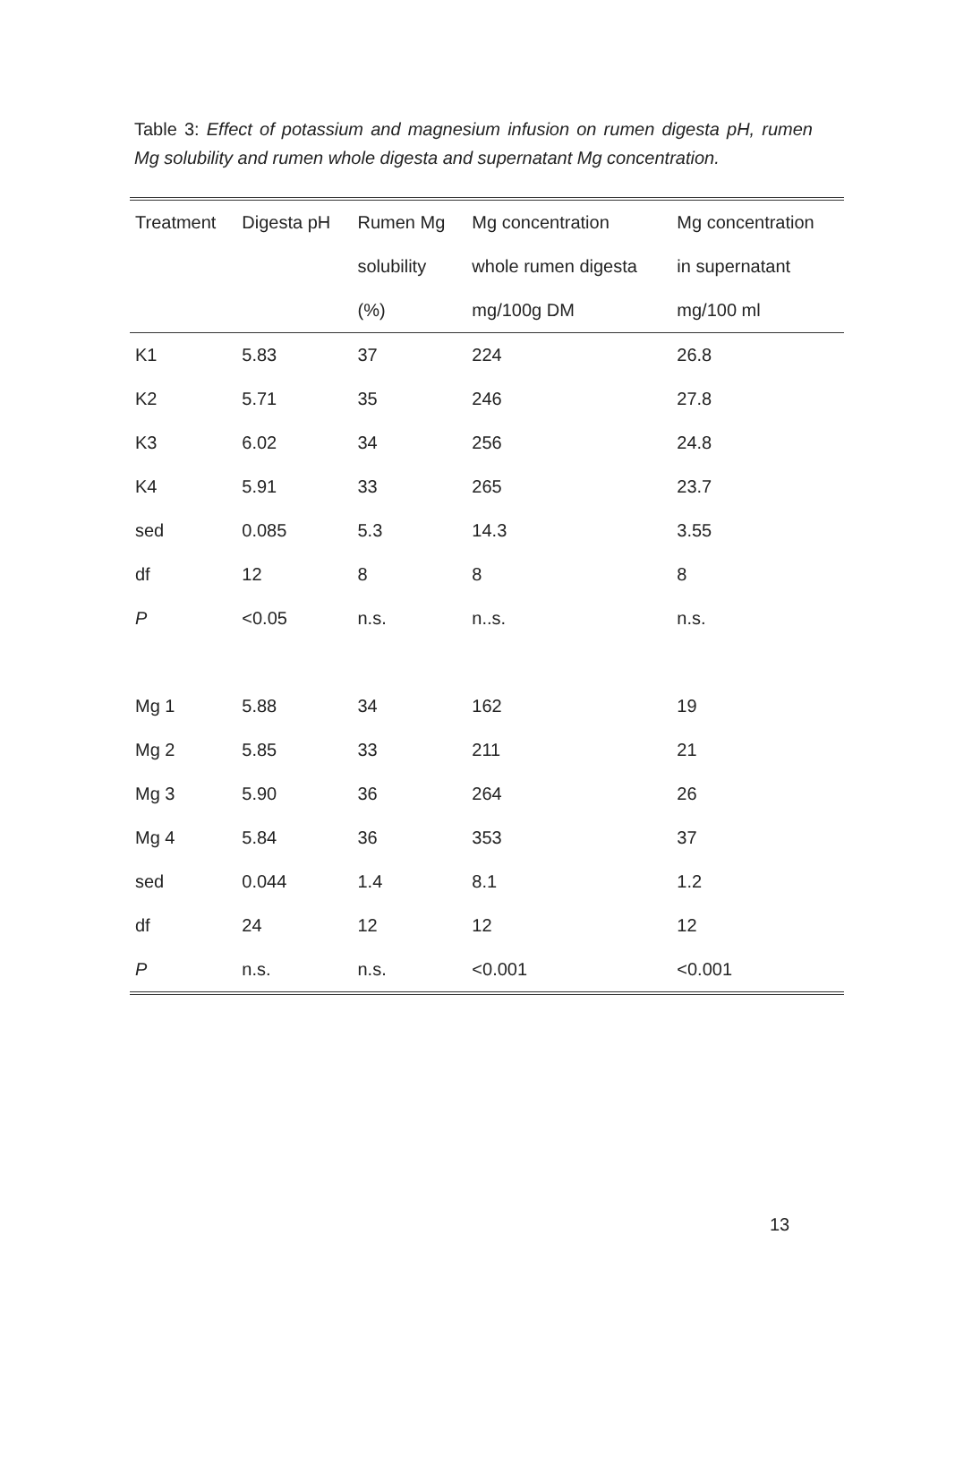Table 3: Effect of potassium and magnesium infusion on rumen digesta pH, rumen Mg solubility and rumen whole digesta and supernatant Mg concentration.
| Treatment | Digesta pH | Rumen Mg | Mg concentration | Mg concentration |
| --- | --- | --- | --- | --- |
| | | solubility | whole rumen digesta | in supernatant |
| | | (%) | mg/100g DM | mg/100 ml |
| K1 | 5.83 | 37 | 224 | 26.8 |
| K2 | 5.71 | 35 | 246 | 27.8 |
| K3 | 6.02 | 34 | 256 | 24.8 |
| K4 | 5.91 | 33 | 265 | 23.7 |
| sed | 0.085 | 5.3 | 14.3 | 3.55 |
| df | 12 | 8 | 8 | 8 |
| P | <0.05 | n.s. | n..s. | n.s. |
| Mg 1 | 5.88 | 34 | 162 | 19 |
| Mg 2 | 5.85 | 33 | 211 | 21 |
| Mg 3 | 5.90 | 36 | 264 | 26 |
| Mg 4 | 5.84 | 36 | 353 | 37 |
| sed | 0.044 | 1.4 | 8.1 | 1.2 |
| df | 24 | 12 | 12 | 12 |
| P | n.s. | n.s. | <0.001 | <0.001 |
13